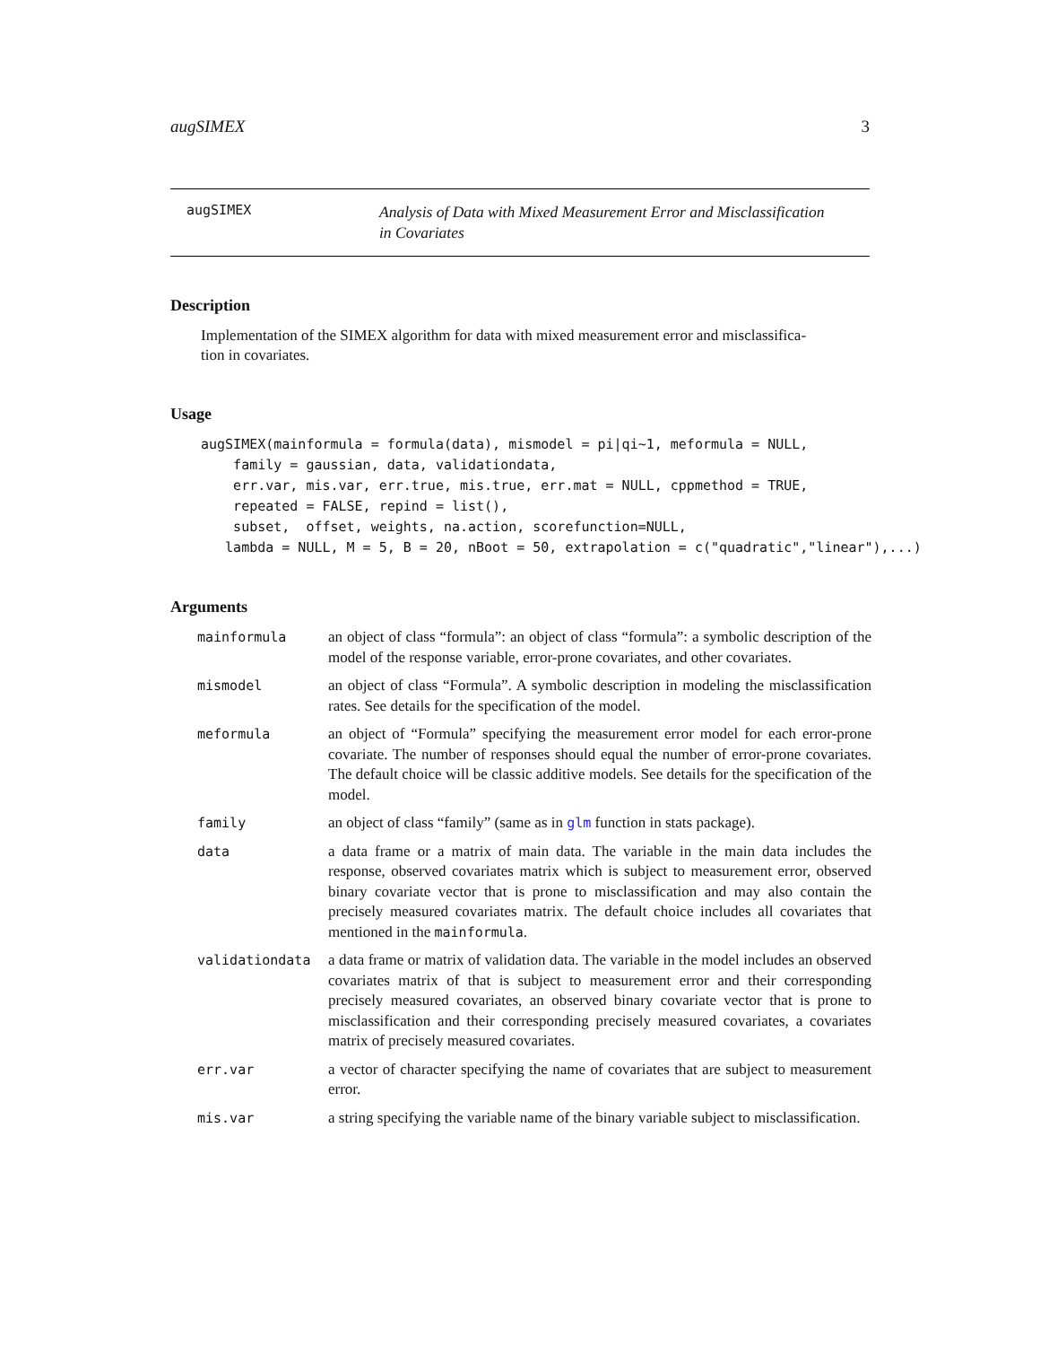augSIMEX 3
augSIMEX
Analysis of Data with Mixed Measurement Error and Misclassification
in Covariates
Description
Implementation of the SIMEX algorithm for data with mixed measurement error and misclassifica-
tion in covariates.
Usage
augSIMEX(mainformula = formula(data), mismodel = pi|qi~1, meformula = NULL,
    family = gaussian, data, validationdata,
    err.var, mis.var, err.true, mis.true, err.mat = NULL, cppmethod = TRUE,
    repeated = FALSE, repind = list(),
    subset,  offset, weights, na.action, scorefunction=NULL,
   lambda = NULL, M = 5, B = 20, nBoot = 50, extrapolation = c("quadratic","linear"),...)
Arguments
| mainformula | an object of class “formula”: an object of class “formula”: a symbolic description of the model of the response variable, error-prone covariates, and other covariates. |
| mismodel | an object of class “Formula”. A symbolic description in modeling the misclassification rates. See details for the specification of the model. |
| meformula | an object of “Formula” specifying the measurement error model for each error-prone covariate. The number of responses should equal the number of error-prone covariates. The default choice will be classic additive models. See details for the specification of the model. |
| family | an object of class “family” (same as in glm function in stats package). |
| data | a data frame or a matrix of main data. The variable in the main data includes the response, observed covariates matrix which is subject to measurement error, observed binary covariate vector that is prone to misclassification and may also contain the precisely measured covariates matrix. The default choice includes all covariates that mentioned in the mainformula . |
| validationdata | a data frame or matrix of validation data. The variable in the model includes an observed covariates matrix of that is subject to measurement error and their corresponding precisely measured covariates, an observed binary covariate vector that is prone to misclassification and their corresponding precisely measured covariates, a covariates matrix of precisely measured covariates. |
| err.var | a vector of character specifying the name of covariates that are subject to measurement error. |
| mis.var | a string specifying the variable name of the binary variable subject to misclassification. |